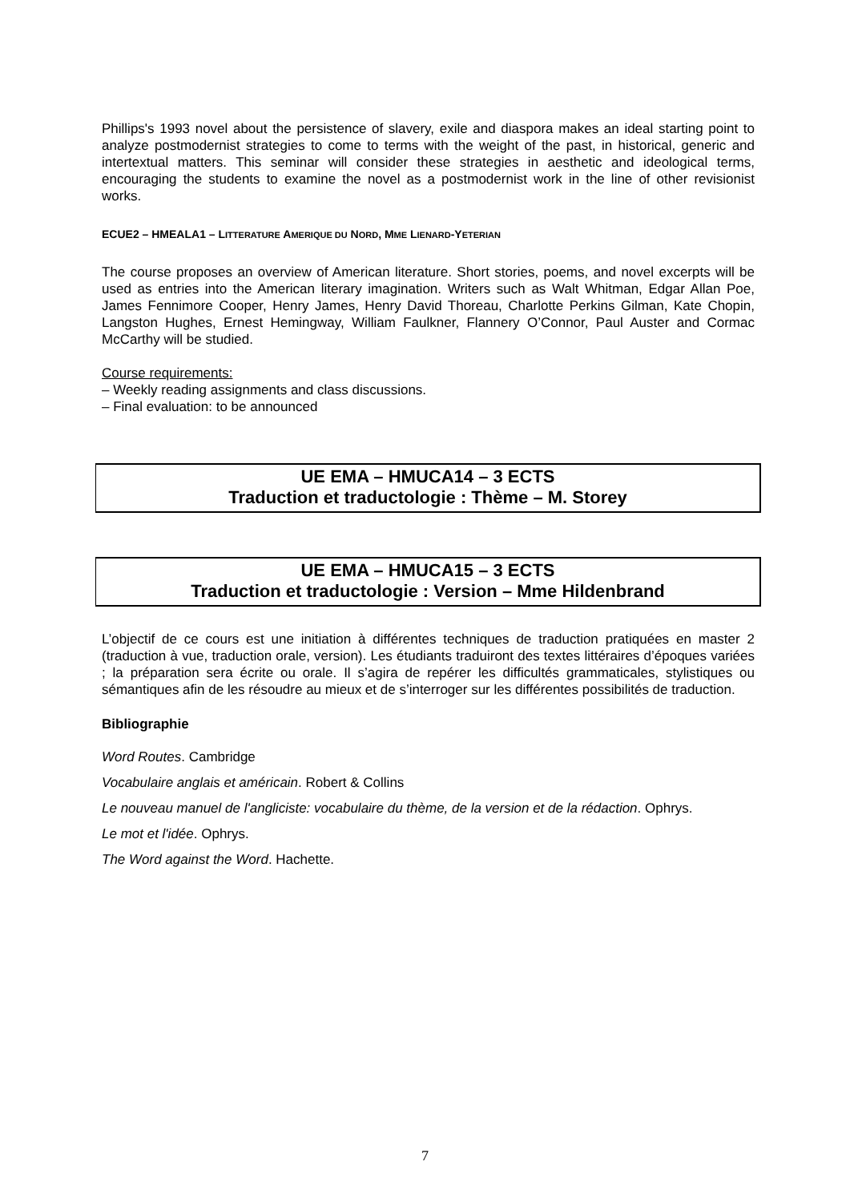Phillips's 1993 novel about the persistence of slavery, exile and diaspora makes an ideal starting point to analyze postmodernist strategies to come to terms with the weight of the past, in historical, generic and intertextual matters. This seminar will consider these strategies in aesthetic and ideological terms, encouraging the students to examine the novel as a postmodernist work in the line of other revisionist works.
ECUE2 – HMEALA1 – LITTERATURE AMERIQUE DU NORD, MME LIENARD-YETERIAN
The course proposes an overview of American literature. Short stories, poems, and novel excerpts will be used as entries into the American literary imagination. Writers such as Walt Whitman, Edgar Allan Poe, James Fennimore Cooper, Henry James, Henry David Thoreau, Charlotte Perkins Gilman, Kate Chopin, Langston Hughes, Ernest Hemingway, William Faulkner, Flannery O’Connor, Paul Auster and Cormac McCarthy will be studied.
Course requirements:
– Weekly reading assignments and class discussions.
– Final evaluation: to be announced
UE EMA – HMUCA14 – 3 ECTS
Traduction et traductologie : Thème – M. Storey
UE EMA – HMUCA15 – 3 ECTS
Traduction et traductologie : Version – Mme Hildenbrand
L’objectif de ce cours est une initiation à différentes techniques de traduction pratiquées en master 2 (traduction à vue, traduction orale, version). Les étudiants traduiront des textes littéraires d’époques variées ; la préparation sera écrite ou orale. Il s’agira de repérer les difficultés grammaticales, stylistiques ou sémantiques afin de les résoudre au mieux et de s’interroger sur les différentes possibilités de traduction.
Bibliographie
Word Routes. Cambridge
Vocabulaire anglais et américain. Robert & Collins
Le nouveau manuel de l'angliciste: vocabulaire du thème, de la version et de la rédaction. Ophrys.
Le mot et l'idée. Ophrys.
The Word against the Word. Hachette.
7